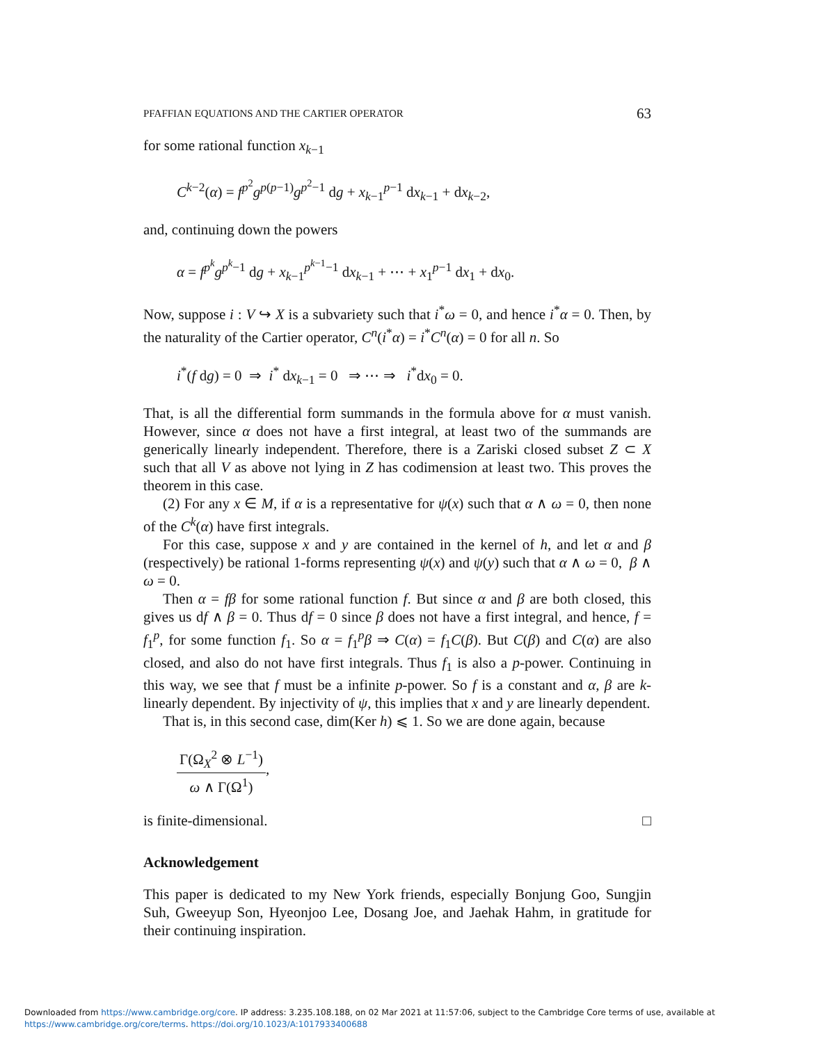PFAFFIAN EQUATIONS AND THE CARTIER OPERATOR 63
for some rational function x<sub>k−1</sub>
C<sup>k−2</sup>(α) = f<sup>p<sup>2</sup></sup>g<sup>p(p−1)</sup>g<sup>p<sup>2</sup>−1</sup> dg + x<sub>k−1</sub><sup>p−1</sup> dx<sub>k−1</sub> + dx<sub>k−2</sub>,
and, continuing down the powers
α = f<sup>p<sup>k</sup></sup>g<sup>p<sup>k</sup>−1</sup> dg + x<sub>k−1</sub><sup>p<sup>k−1</sup>−1</sup> dx<sub>k−1</sub> + ⋯ + x<sub>1</sub><sup>p−1</sup> dx<sub>1</sub> + dx<sub>0</sub>.
Now, suppose i : V ↪ X is a subvariety such that i<sup>*</sup>ω = 0, and hence i<sup>*</sup>α = 0. Then, by the naturality of the Cartier operator, C<sup>n</sup>(i<sup>*</sup>α) = i<sup>*</sup>C<sup>n</sup>(α) = 0 for all n. So
i<sup>*</sup>(f dg) = 0 ⇒ i<sup>*</sup> dx<sub>k−1</sub> = 0 ⇒ ⋯ ⇒ i<sup>*</sup>dx<sub>0</sub> = 0.
That, is all the differential form summands in the formula above for α must vanish. However, since α does not have a first integral, at least two of the summands are generically linearly independent. Therefore, there is a Zariski closed subset Z ⊂ X such that all V as above not lying in Z has codimension at least two. This proves the theorem in this case.
(2) For any x ∈ M, if α is a representative for ψ(x) such that α ∧ ω = 0, then none of the C<sup>k</sup>(α) have first integrals.
For this case, suppose x and y are contained in the kernel of h, and let α and β (respectively) be rational 1-forms representing ψ(x) and ψ(y) such that α ∧ ω = 0, β ∧ ω = 0.
Then α = fβ for some rational function f. But since α and β are both closed, this gives us df ∧ β = 0. Thus df = 0 since β does not have a first integral, and hence, f = f<sub>1</sub><sup>p</sup>, for some function f<sub>1</sub>. So α = f<sub>1</sub><sup>p</sup>β ⇒ C(α) = f<sub>1</sub>C(β). But C(β) and C(α) are also closed, and also do not have first integrals. Thus f<sub>1</sub> is also a p-power. Continuing in this way, we see that f must be a infinite p-power. So f is a constant and α, β are k-linearly dependent. By injectivity of ψ, this implies that x and y are linearly dependent.
That is, in this second case, dim(Ker h) ⩽ 1. So we are done again, because
Γ(Ω<sub>X</sub><sup>2</sup> ⊗ L<sup>−1</sup>) ω ∧ Γ(Ω<sup>1</sup>),
is finite-dimensional. □
Acknowledgement
This paper is dedicated to my New York friends, especially Bonjung Goo, Sungjin Suh, Gweeyup Son, Hyeonjoo Lee, Dosang Joe, and Jaehak Hahm, in gratitude for their continuing inspiration.
Downloaded from https://www.cambridge.org/core. IP address: 3.235.108.188, on 02 Mar 2021 at 11:57:06, subject to the Cambridge Core terms of use, available at
https://www.cambridge.org/core/terms. https://doi.org/10.1023/A:1017933400688